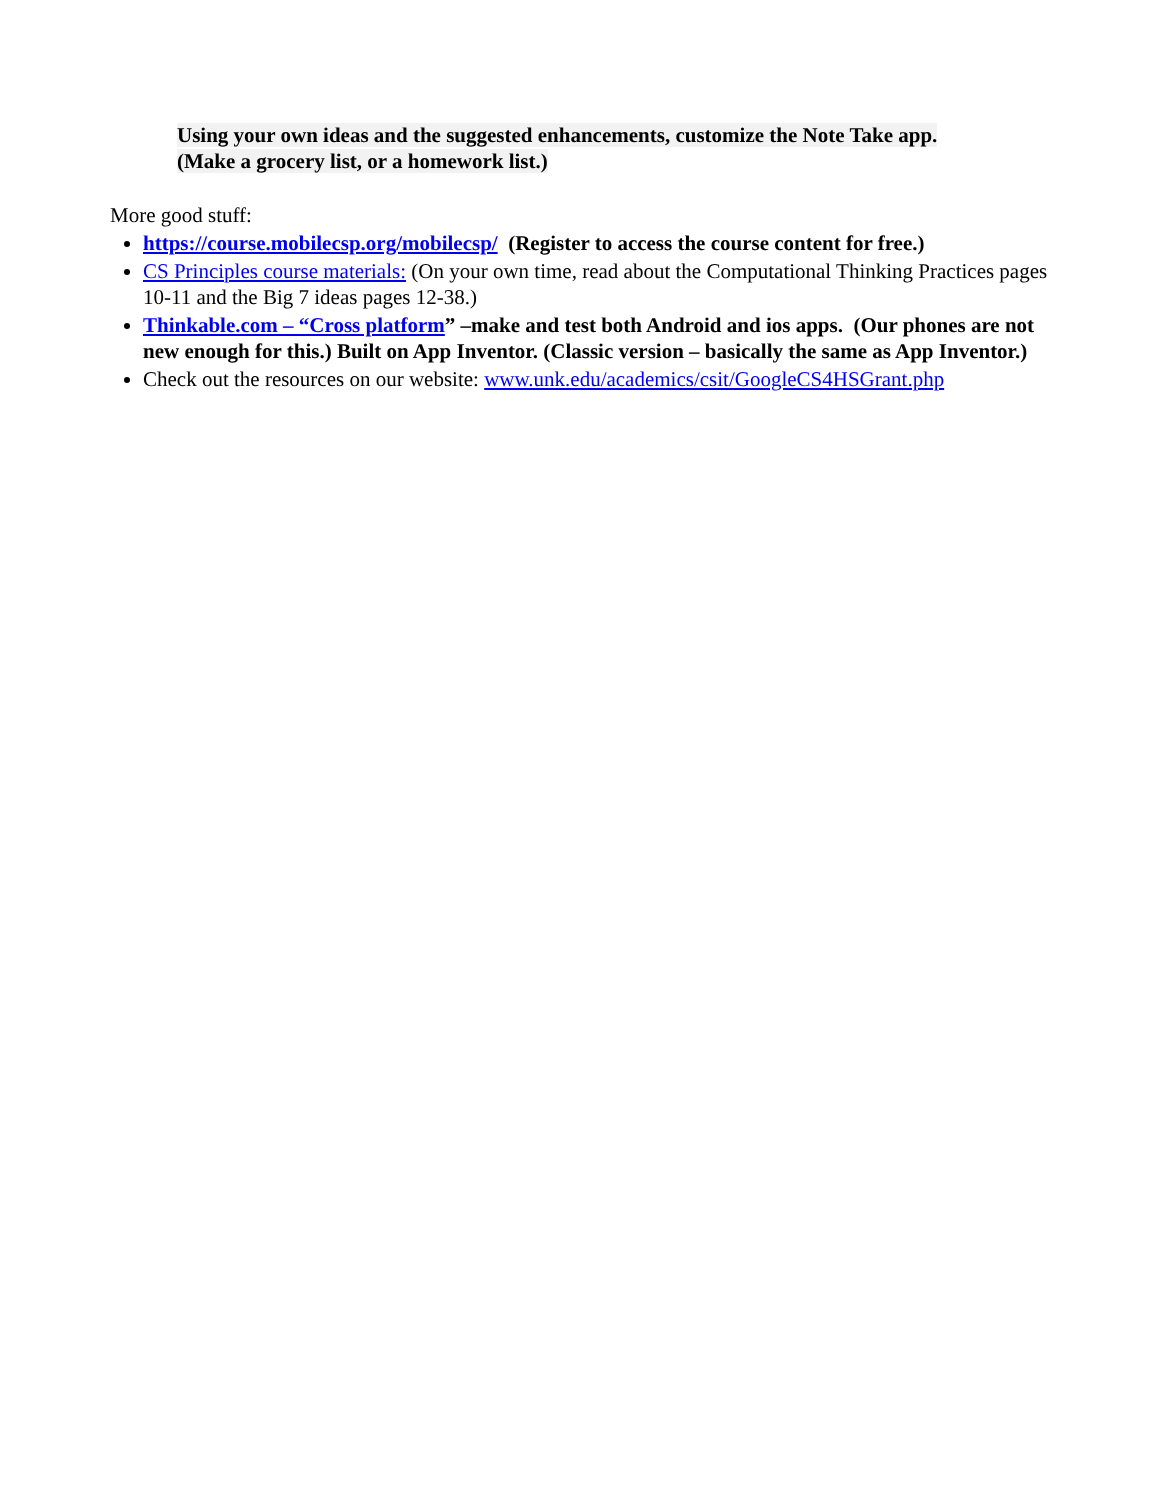Using your own ideas and the suggested enhancements, customize the Note Take app.
(Make a grocery list, or a homework list.)
More good stuff:
https://course.mobilecsp.org/mobilecsp/ (Register to access the course content for free.)
CS Principles course materials: (On your own time, read about the Computational Thinking Practices pages 10-11 and the Big 7 ideas pages 12-38.)
Thinkable.com – “Cross platform” –make and test both Android and ios apps. (Our phones are not new enough for this.) Built on App Inventor. (Classic version – basically the same as App Inventor.)
Check out the resources on our website: www.unk.edu/academics/csit/GoogleCS4HSGrant.php